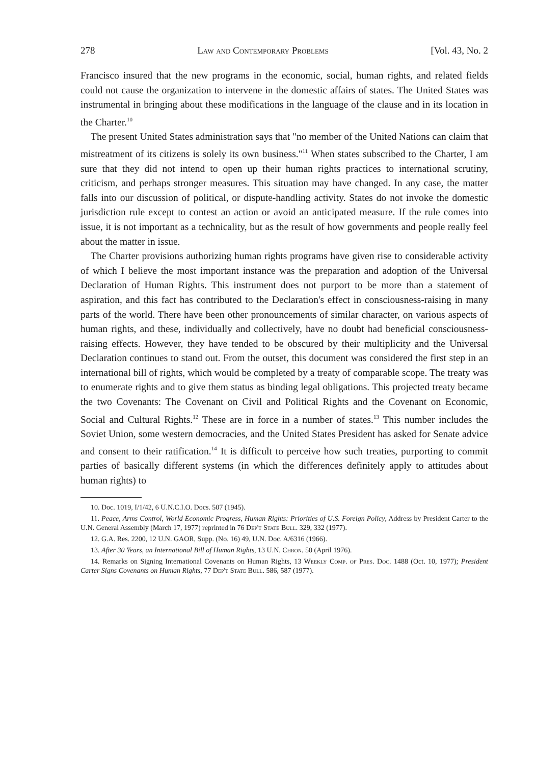278 Law and Contemporary Problems [Vol. 43, No. 2
Francisco insured that the new programs in the economic, social, human rights, and related fields could not cause the organization to intervene in the domestic affairs of states. The United States was instrumental in bringing about these modifications in the language of the clause and in its location in the Charter.<sup>10</sup>
The present United States administration says that "no member of the United Nations can claim that mistreatment of its citizens is solely its own business."<sup>11</sup> When states subscribed to the Charter, I am sure that they did not intend to open up their human rights practices to international scrutiny, criticism, and perhaps stronger measures. This situation may have changed. In any case, the matter falls into our discussion of political, or dispute-handling activity. States do not invoke the domestic jurisdiction rule except to contest an action or avoid an anticipated measure. If the rule comes into issue, it is not important as a technicality, but as the result of how governments and people really feel about the matter in issue.
The Charter provisions authorizing human rights programs have given rise to considerable activity of which I believe the most important instance was the preparation and adoption of the Universal Declaration of Human Rights. This instrument does not purport to be more than a statement of aspiration, and this fact has contributed to the Declaration's effect in consciousness-raising in many parts of the world. There have been other pronouncements of similar character, on various aspects of human rights, and these, individually and collectively, have no doubt had beneficial consciousness-raising effects. However, they have tended to be obscured by their multiplicity and the Universal Declaration continues to stand out. From the outset, this document was considered the first step in an international bill of rights, which would be completed by a treaty of comparable scope. The treaty was to enumerate rights and to give them status as binding legal obligations. This projected treaty became the two Covenants: The Covenant on Civil and Political Rights and the Covenant on Economic, Social and Cultural Rights.<sup>12</sup> These are in force in a number of states.<sup>13</sup> This number includes the Soviet Union, some western democracies, and the United States President has asked for Senate advice and consent to their ratification.<sup>14</sup> It is difficult to perceive how such treaties, purporting to commit parties of basically different systems (in which the differences definitely apply to attitudes about human rights) to
10. Doc. 1019, I/1/42, 6 U.N.C.I.O. Docs. 507 (1945).
11. Peace, Arms Control, World Economic Progress, Human Rights: Priorities of U.S. Foreign Policy, Address by President Carter to the U.N. General Assembly (March 17, 1977) reprinted in 76 Dep't State Bull. 329, 332 (1977).
12. G.A. Res. 2200, 12 U.N. GAOR, Supp. (No. 16) 49, U.N. Doc. A/6316 (1966).
13. After 30 Years, an International Bill of Human Rights, 13 U.N. Chron. 50 (April 1976).
14. Remarks on Signing International Covenants on Human Rights, 13 Weekly Comp. of Pres. Doc. 1488 (Oct. 10, 1977); President Carter Signs Covenants on Human Rights, 77 Dep't State Bull. 586, 587 (1977).